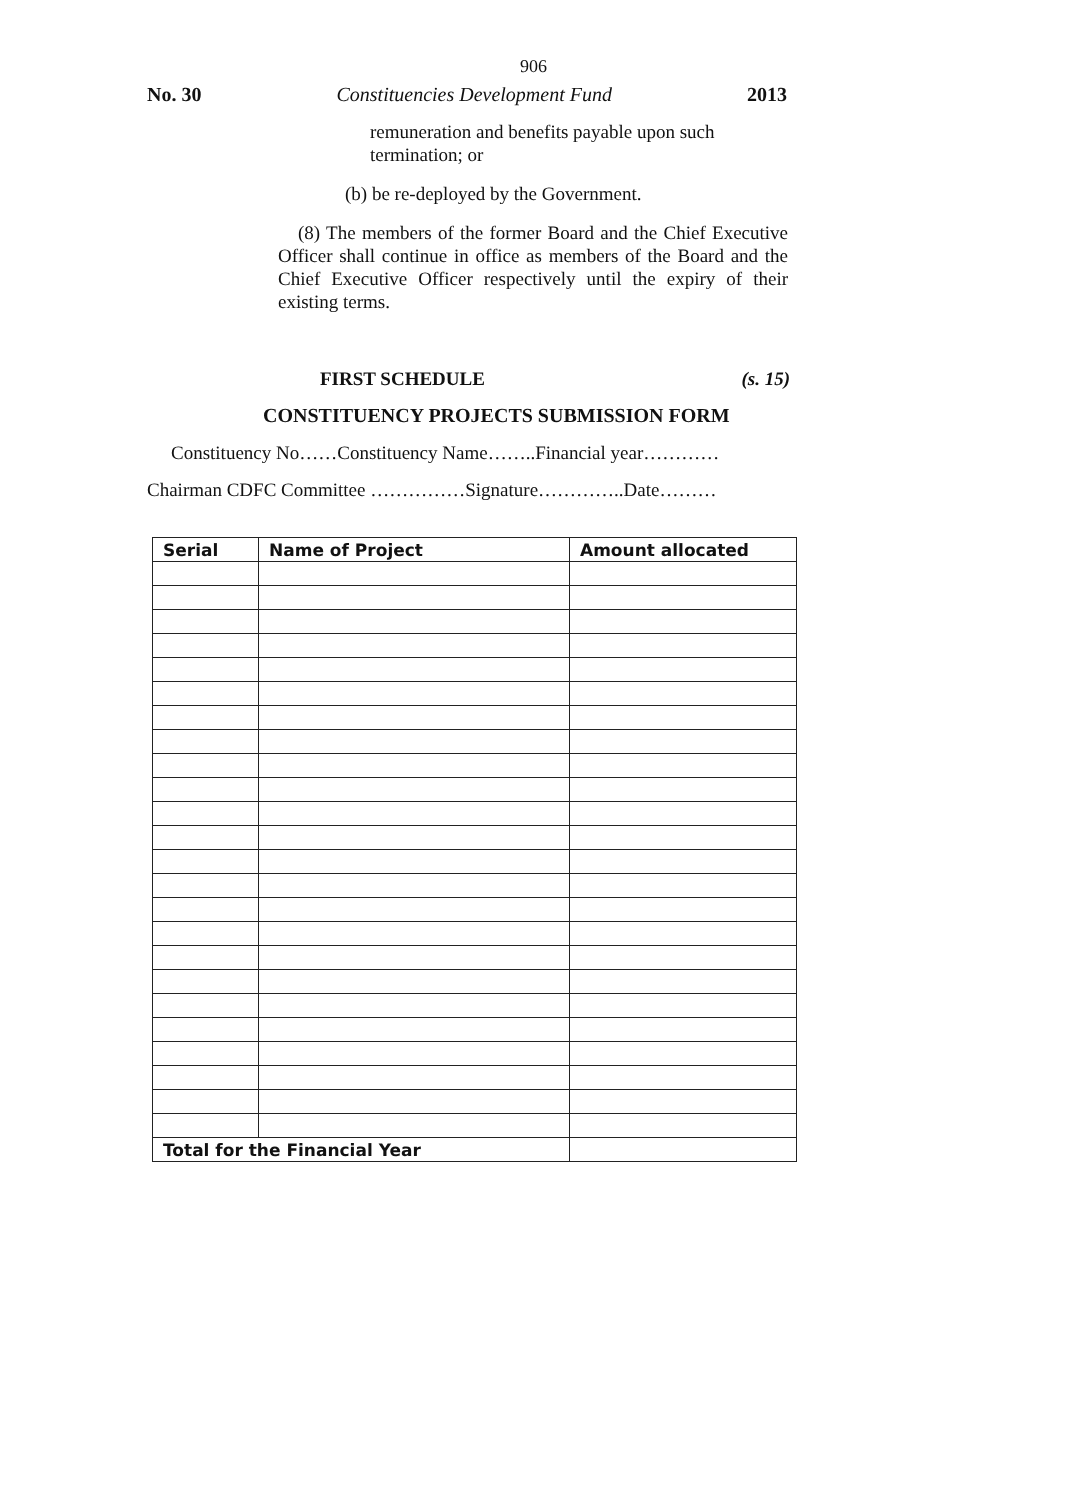906
No. 30 Constituencies Development Fund 2013
remuneration and benefits payable upon such termination; or
(b) be re-deployed by the Government.
(8) The members of the former Board and the Chief Executive Officer shall continue in office as members of the Board and the Chief Executive Officer respectively until the expiry of their existing terms.
FIRST SCHEDULE (s. 15)
CONSTITUENCY PROJECTS SUBMISSION FORM
Constituency No……Constituency Name……..Financial year…………
Chairman CDFC Committee ……………Signature…………..Date………
| Serial | Name of Project | Amount allocated |
| --- | --- | --- |
| Total for the Financial Year | | |